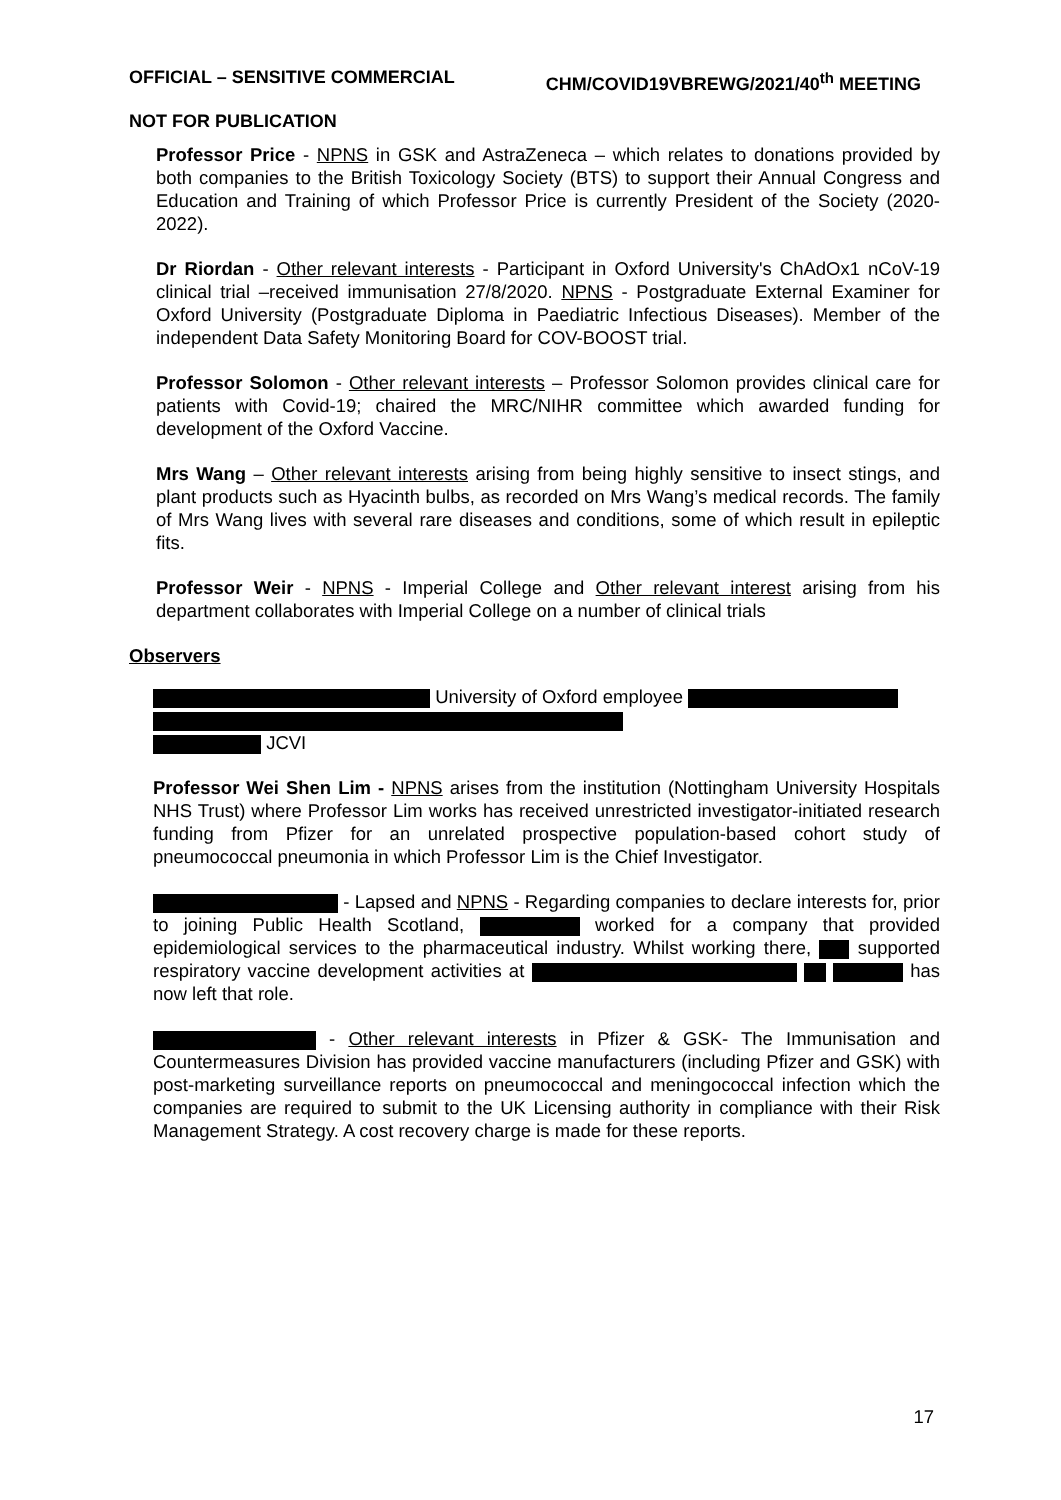OFFICIAL – SENSITIVE COMMERCIAL CHM/COVID19VBREWG/2021/40<sup>th</sup> MEETING
NOT FOR PUBLICATION
Professor Price - NPNS in GSK and AstraZeneca – which relates to donations provided by both companies to the British Toxicology Society (BTS) to support their Annual Congress and Education and Training of which Professor Price is currently President of the Society (2020-2022).
Dr Riordan - Other relevant interests - Participant in Oxford University's ChAdOx1 nCoV-19 clinical trial –received immunisation 27/8/2020. NPNS - Postgraduate External Examiner for Oxford University (Postgraduate Diploma in Paediatric Infectious Diseases). Member of the independent Data Safety Monitoring Board for COV-BOOST trial.
Professor Solomon - Other relevant interests – Professor Solomon provides clinical care for patients with Covid-19; chaired the MRC/NIHR committee which awarded funding for development of the Oxford Vaccine.
Mrs Wang – Other relevant interests arising from being highly sensitive to insect stings, and plant products such as Hyacinth bulbs, as recorded on Mrs Wang’s medical records. The family of Mrs Wang lives with several rare diseases and conditions, some of which result in epileptic fits.
Professor Weir - NPNS - Imperial College and Other relevant interest arising from his department collaborates with Imperial College on a number of clinical trials
Observers
University of Oxford employee
JCVI
Professor Wei Shen Lim - NPNS arises from the institution (Nottingham University Hospitals NHS Trust) where Professor Lim works has received unrestricted investigator-initiated research funding from Pfizer for an unrelated prospective population-based cohort study of pneumococcal pneumonia in which Professor Lim is the Chief Investigator.
- Lapsed and NPNS - Regarding companies to declare interests for, prior to joining Public Health Scotland, worked for a company that provided epidemiological services to the pharmaceutical industry. Whilst working there, supported respiratory vaccine development activities at has now left that role.
- Other relevant interests in Pfizer & GSK- The Immunisation and Countermeasures Division has provided vaccine manufacturers (including Pfizer and GSK) with post-marketing surveillance reports on pneumococcal and meningococcal infection which the companies are required to submit to the UK Licensing authority in compliance with their Risk Management Strategy. A cost recovery charge is made for these reports.
17